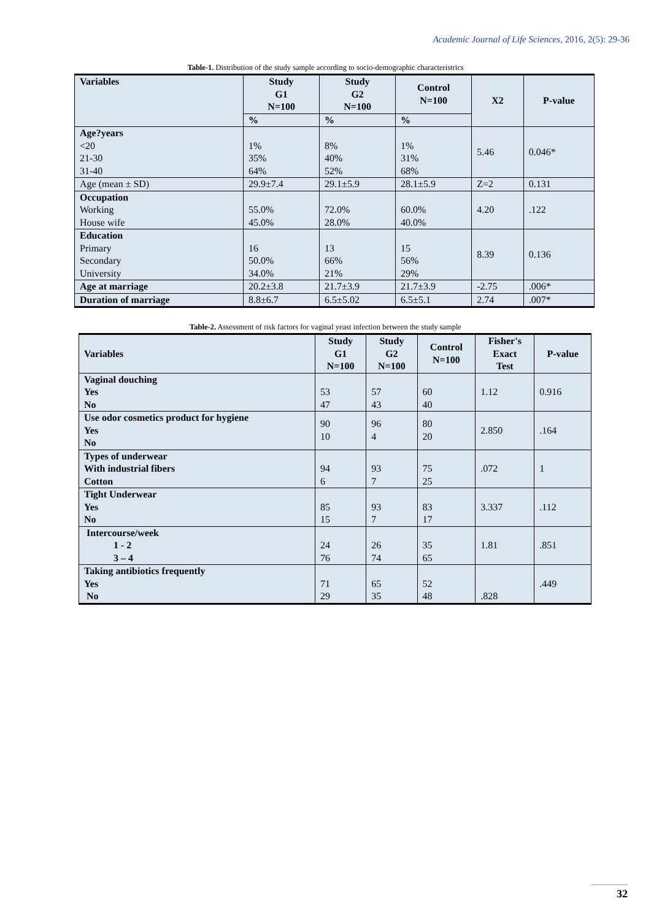Academic Journal of Life Sciences, 2016, 2(5): 29-36
Table-1. Distribution of the study sample according to socio-demographic characteristrics
| Variables | Study G1 N=100 | Study G2 N=100 | Control N=100 | X2 | P-value |
| --- | --- | --- | --- | --- | --- |
| | % | % | % | | |
| Age?years <20 21-30 31-40 | 1% 35% 64% | 8% 40% 52% | 1% 31% 68% | 5.46 | 0.046* |
| Age (mean ± SD) | 29.9±7.4 | 29.1±5.9 | 28.1±5.9 | Z=2 | 0.131 |
| Occupation Working House wife | 55.0% 45.0% | 72.0% 28.0% | 60.0% 40.0% | 4.20 | .122 |
| Education Primary Secondary University | 16 50.0% 34.0% | 13 66% 21% | 15 56% 29% | 8.39 | 0.136 |
| Age at marriage | 20.2±3.8 | 21.7±3.9 | 21.7±3.9 | -2.75 | .006* |
| Duration of marriage | 8.8±6.7 | 6.5±5.02 | 6.5±5.1 | 2.74 | .007* |
Table-2. Assessment of risk factors for vaginal yeast infection between the study sample
| Variables | Study G1 N=100 | Study G2 N=100 | Control N=100 | Fisher's Exact Test | P-value |
| --- | --- | --- | --- | --- | --- |
| Vaginal douching Yes No | 53 47 | 57 43 | 60 40 | 1.12 | 0.916 |
| Use odor cosmetics product for hygiene Yes No | 90 10 | 96 4 | 80 20 | 2.850 | .164 |
| Types of underwear With industrial fibers Cotton | 94 6 | 93 7 | 75 25 | .072 | 1 |
| Tight Underwear Yes No | 85 15 | 93 7 | 83 17 | 3.337 | .112 |
| Intercourse/week 1 - 2 3 – 4 | 24 76 | 26 74 | 35 65 | 1.81 | .851 |
| Taking antibiotics frequently Yes No | 71 29 | 65 35 | 52 48 | .828 | .449 |
32